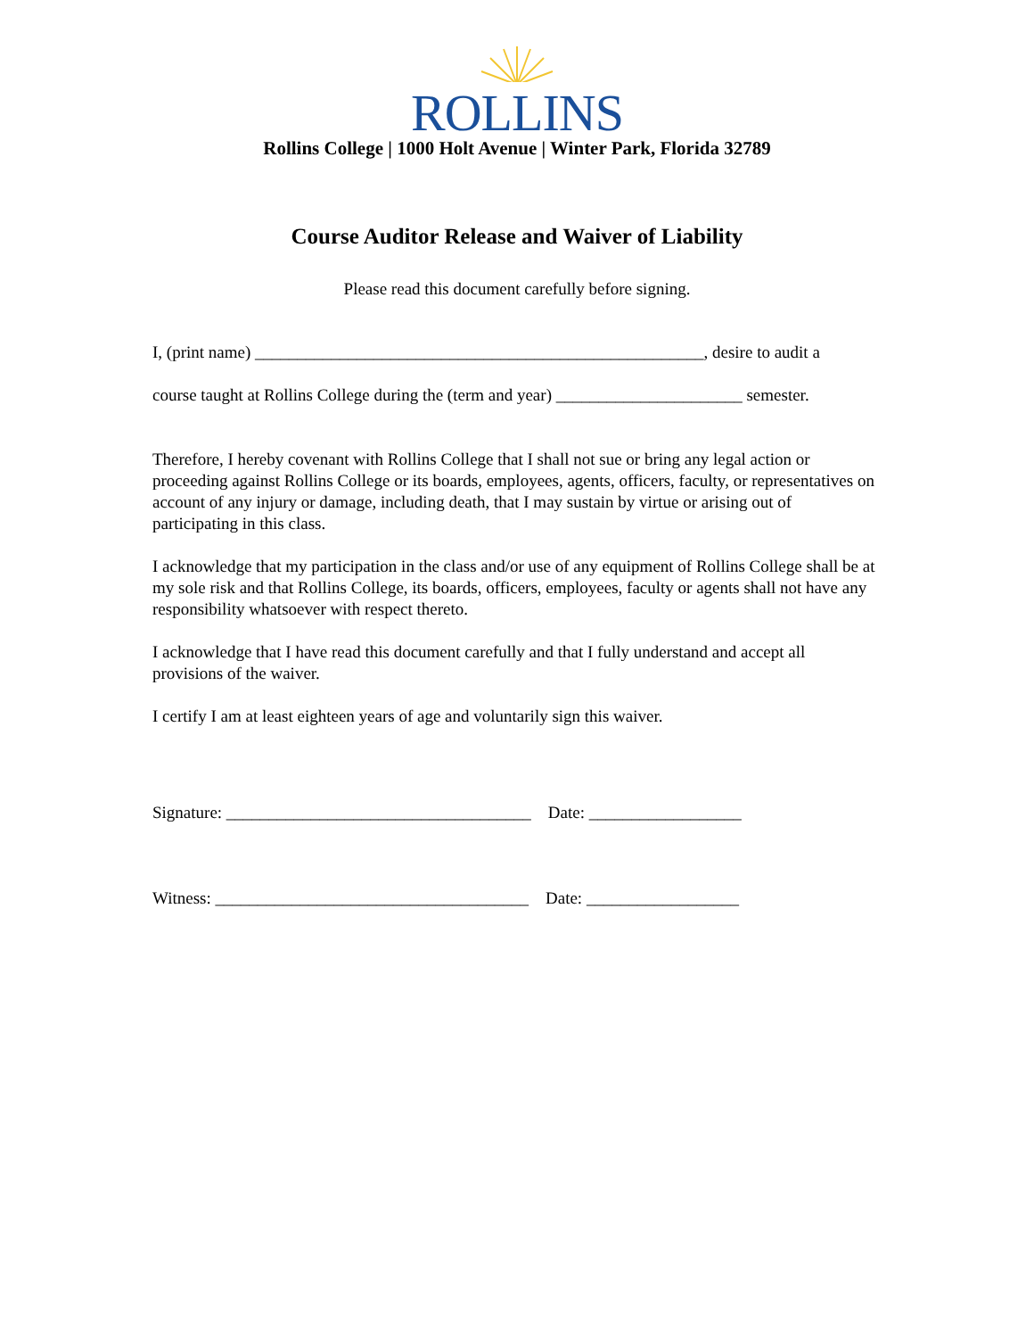ROLLINS
Rollins College | 1000 Holt Avenue | Winter Park, Florida 32789
Course Auditor Release and Waiver of Liability
Please read this document carefully before signing.
I, (print name) _____________________________________________________, desire to audit a
course taught at Rollins College during the (term and year) ______________________ semester.
Therefore, I hereby covenant with Rollins College that I shall not sue or bring any legal action or proceeding against Rollins College or its boards, employees, agents, officers, faculty, or representatives on account of any injury or damage, including death, that I may sustain by virtue or arising out of participating in this class.
I acknowledge that my participation in the class and/or use of any equipment of Rollins College shall be at my sole risk and that Rollins College, its boards, officers, employees, faculty or agents shall not have any responsibility whatsoever with respect thereto.
I acknowledge that I have read this document carefully and that I fully understand and accept all provisions of the waiver.
I certify I am at least eighteen years of age and voluntarily sign this waiver.
Signature: ____________________________________ Date: __________________
Witness: _____________________________________ Date: __________________